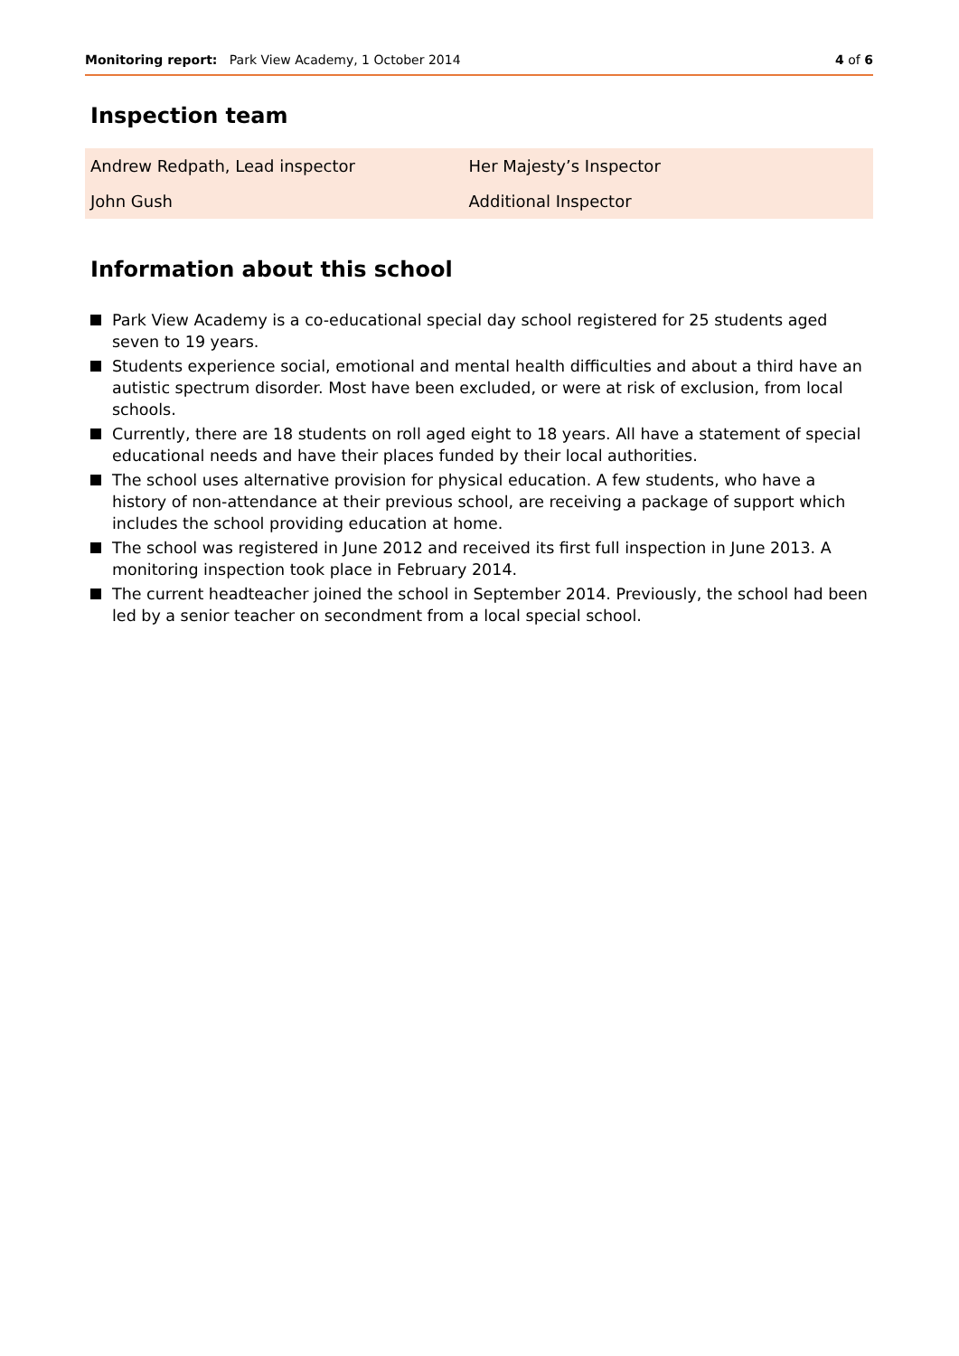Monitoring report: Park View Academy, 1 October 2014
4 of 6
Inspection team
| Andrew Redpath, Lead inspector | Her Majesty’s Inspector |
| John Gush | Additional Inspector |
Information about this school
Park View Academy is a co-educational special day school registered for 25 students aged seven to 19 years.
Students experience social, emotional and mental health difficulties and about a third have an autistic spectrum disorder. Most have been excluded, or were at risk of exclusion, from local schools.
Currently, there are 18 students on roll aged eight to 18 years. All have a statement of special educational needs and have their places funded by their local authorities.
The school uses alternative provision for physical education. A few students, who have a history of non-attendance at their previous school, are receiving a package of support which includes the school providing education at home.
The school was registered in June 2012 and received its first full inspection in June 2013. A monitoring inspection took place in February 2014.
The current headteacher joined the school in September 2014. Previously, the school had been led by a senior teacher on secondment from a local special school.